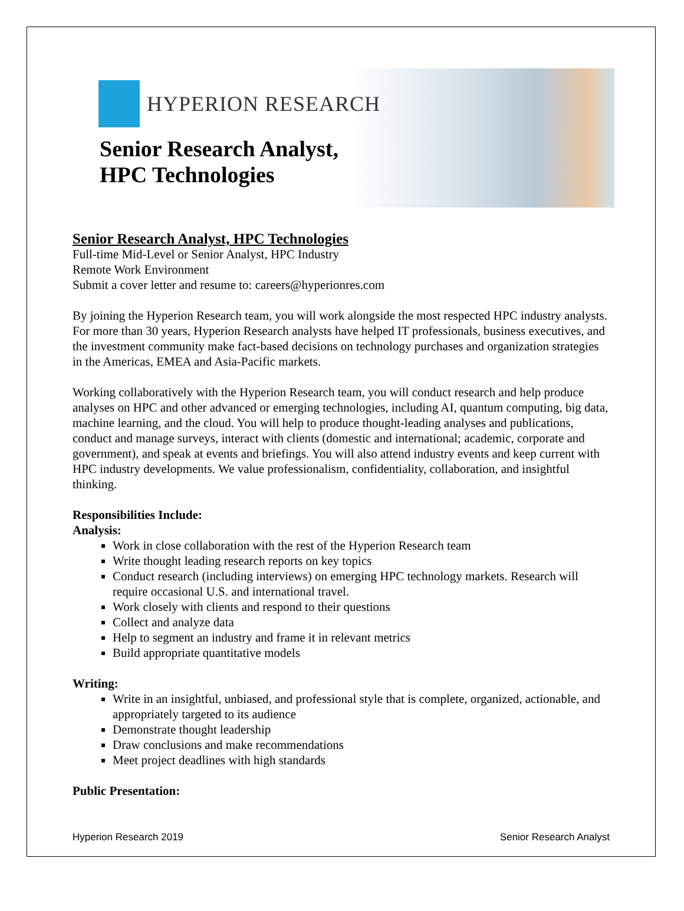HYPERION RESEARCH
Senior Research Analyst,
HPC Technologies
Senior Research Analyst, HPC Technologies
Full-time Mid-Level or Senior Analyst, HPC Industry
Remote Work Environment
Submit a cover letter and resume to: careers@hyperionres.com
By joining the Hyperion Research team, you will work alongside the most respected HPC industry analysts. For more than 30 years, Hyperion Research analysts have helped IT professionals, business executives, and the investment community make fact-based decisions on technology purchases and organization strategies in the Americas, EMEA and Asia-Pacific markets.
Working collaboratively with the Hyperion Research team, you will conduct research and help produce analyses on HPC and other advanced or emerging technologies, including AI, quantum computing, big data, machine learning, and the cloud. You will help to produce thought-leading analyses and publications, conduct and manage surveys, interact with clients (domestic and international; academic, corporate and government), and speak at events and briefings. You will also attend industry events and keep current with HPC industry developments. We value professionalism, confidentiality, collaboration, and insightful thinking.
Responsibilities Include:
Analysis:
Work in close collaboration with the rest of the Hyperion Research team
Write thought leading research reports on key topics
Conduct research (including interviews) on emerging HPC technology markets. Research will require occasional U.S. and international travel.
Work closely with clients and respond to their questions
Collect and analyze data
Help to segment an industry and frame it in relevant metrics
Build appropriate quantitative models
Writing:
Write in an insightful, unbiased, and professional style that is complete, organized, actionable, and appropriately targeted to its audience
Demonstrate thought leadership
Draw conclusions and make recommendations
Meet project deadlines with high standards
Public Presentation:
Hyperion Research 2019 Senior Research Analyst